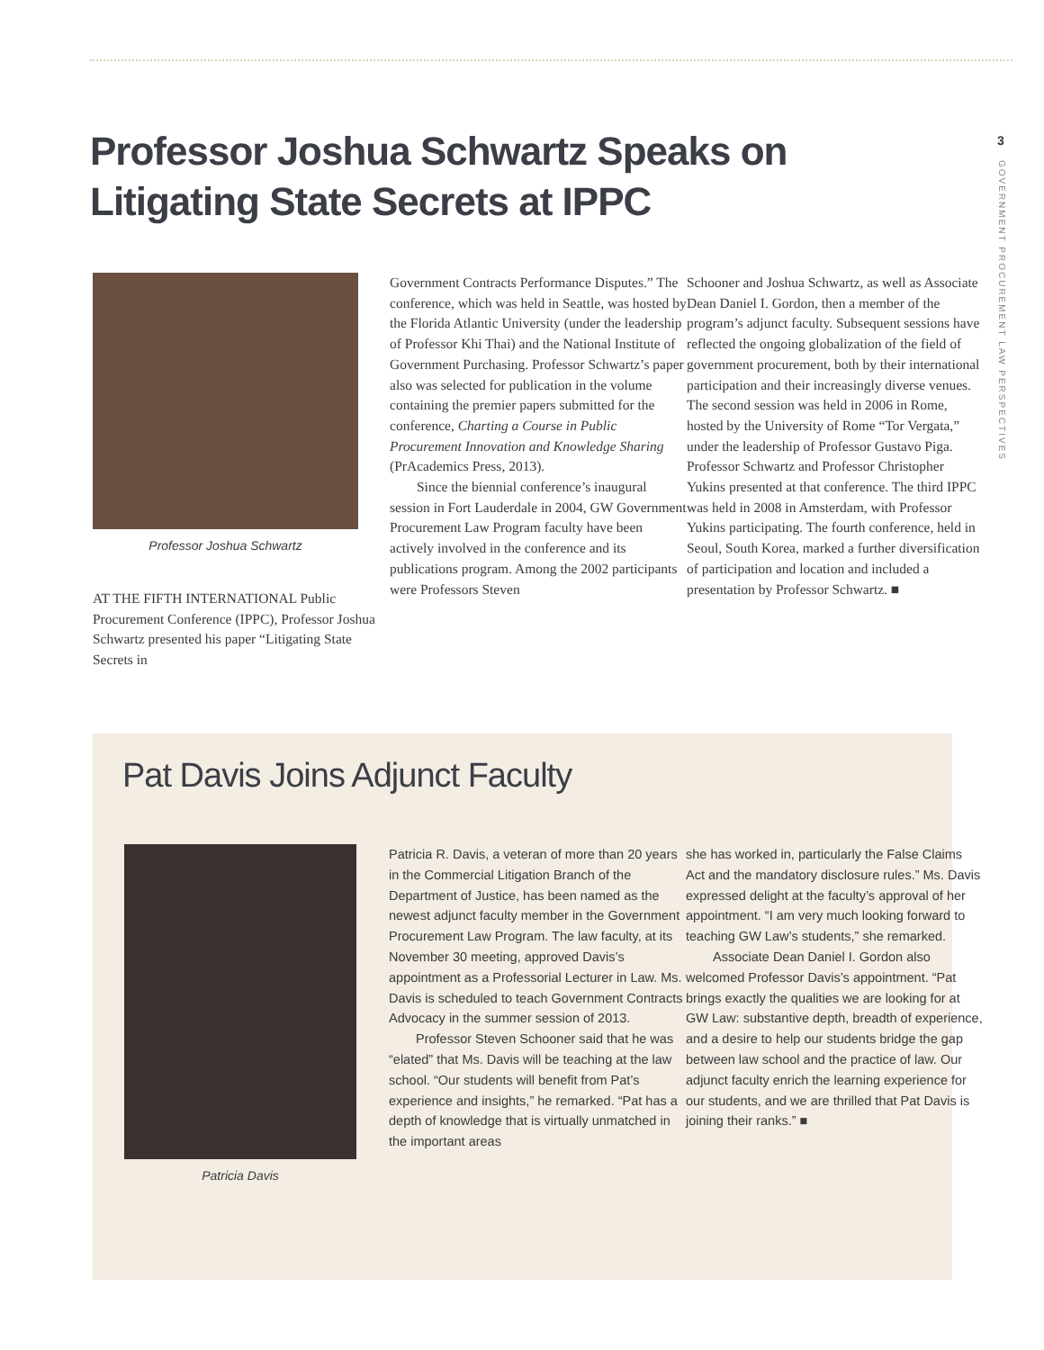3
GOVERNMENT PROCUREMENT LAW PERSPECTIVES
Professor Joshua Schwartz Speaks on Litigating State Secrets at IPPC
Professor Joshua Schwartz
AT THE FIFTH INTERNATIONAL Public Procurement Conference (IPPC), Professor Joshua Schwartz presented his paper “Litigating State Secrets in
Government Contracts Performance Disputes.” The conference, which was held in Seattle, was hosted by the Florida Atlantic University (under the leadership of Professor Khi Thai) and the National Institute of Government Purchasing. Professor Schwartz’s paper also was selected for publication in the volume containing the premier papers submitted for the conference, Charting a Course in Public Procurement Innovation and Knowledge Sharing (PrAcademics Press, 2013).
Since the biennial conference’s inaugural session in Fort Lauderdale in 2004, GW Government Procurement Law Program faculty have been actively involved in the conference and its publications program. Among the 2002 participants were Professors Steven
Schooner and Joshua Schwartz, as well as Associate Dean Daniel I. Gordon, then a member of the program’s adjunct faculty. Subsequent sessions have reflected the ongoing globalization of the field of government procurement, both by their international participation and their increasingly diverse venues. The second session was held in 2006 in Rome, hosted by the University of Rome “Tor Vergata,” under the leadership of Professor Gustavo Piga. Professor Schwartz and Professor Christopher Yukins presented at that conference. The third IPPC was held in 2008 in Amsterdam, with Professor Yukins participating. The fourth conference, held in Seoul, South Korea, marked a further diversification of participation and location and included a presentation by Professor Schwartz. ■
Pat Davis Joins Adjunct Faculty
Patricia Davis
Patricia R. Davis, a veteran of more than 20 years in the Commercial Litigation Branch of the Department of Justice, has been named as the newest adjunct faculty member in the Government Procurement Law Program. The law faculty, at its November 30 meeting, approved Davis’s appointment as a Professorial Lecturer in Law. Ms. Davis is scheduled to teach Government Contracts Advocacy in the summer session of 2013.
Professor Steven Schooner said that he was “elated” that Ms. Davis will be teaching at the law school. “Our students will benefit from Pat’s experience and insights,” he remarked. “Pat has a depth of knowledge that is virtually unmatched in the important areas
she has worked in, particularly the False Claims Act and the mandatory disclosure rules.” Ms. Davis expressed delight at the faculty’s approval of her appointment. “I am very much looking forward to teaching GW Law’s students,” she remarked.
Associate Dean Daniel I. Gordon also welcomed Professor Davis’s appointment. “Pat brings exactly the qualities we are looking for at GW Law: substantive depth, breadth of experience, and a desire to help our students bridge the gap between law school and the practice of law. Our adjunct faculty enrich the learning experience for our students, and we are thrilled that Pat Davis is joining their ranks.” ■